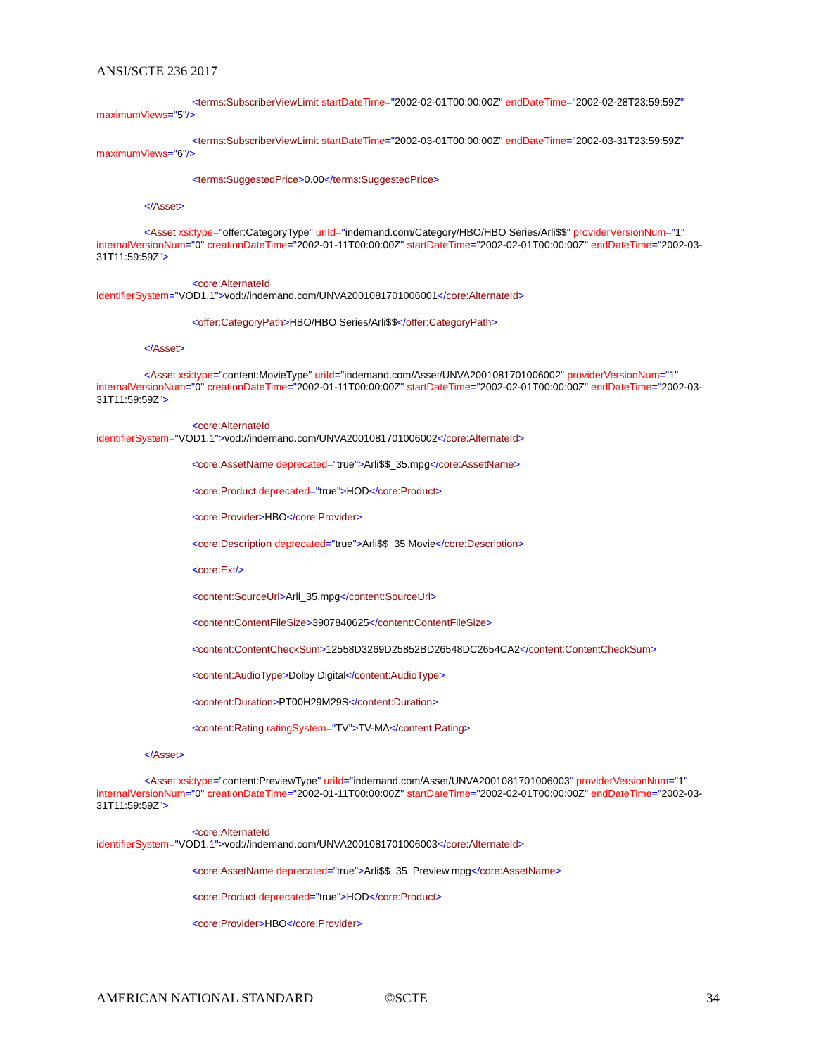ANSI/SCTE 236 2017
<terms:SubscriberViewLimit startDateTime="2002-02-01T00:00:00Z" endDateTime="2002-02-28T23:59:59Z" maximumViews="5"/>
<terms:SubscriberViewLimit startDateTime="2002-03-01T00:00:00Z" endDateTime="2002-03-31T23:59:59Z" maximumViews="6"/>
<terms:SuggestedPrice>0.00</terms:SuggestedPrice>
</Asset>
<Asset xsi:type="offer:CategoryType" uriId="indemand.com/Category/HBO/HBO Series/Arli$$" providerVersionNum="1" internalVersionNum="0" creationDateTime="2002-01-11T00:00:00Z" startDateTime="2002-02-01T00:00:00Z" endDateTime="2002-03-31T11:59:59Z">
<core:AlternateId
identifierSystem="VOD1.1">vod://indemand.com/UNVA2001081701006001</core:AlternateId>
<offer:CategoryPath>HBO/HBO Series/Arli$$</offer:CategoryPath>
</Asset>
<Asset xsi:type="content:MovieType" uriId="indemand.com/Asset/UNVA2001081701006002" providerVersionNum="1" internalVersionNum="0" creationDateTime="2002-01-11T00:00:00Z" startDateTime="2002-02-01T00:00:00Z" endDateTime="2002-03-31T11:59:59Z">
<core:AlternateId
identifierSystem="VOD1.1">vod://indemand.com/UNVA2001081701006002</core:AlternateId>
<core:AssetName deprecated="true">Arli$$_35.mpg</core:AssetName>
<core:Product deprecated="true">HOD</core:Product>
<core:Provider>HBO</core:Provider>
<core:Description deprecated="true">Arli$$_35 Movie</core:Description>
<core:Ext/>
<content:SourceUrl>Arli_35.mpg</content:SourceUrl>
<content:ContentFileSize>3907840625</content:ContentFileSize>
<content:ContentCheckSum>12558D3269D25852BD26548DC2654CA2</content:ContentCheckSum>
<content:AudioType>Dolby Digital</content:AudioType>
<content:Duration>PT00H29M29S</content:Duration>
<content:Rating ratingSystem="TV">TV-MA</content:Rating>
</Asset>
<Asset xsi:type="content:PreviewType" uriId="indemand.com/Asset/UNVA2001081701006003" providerVersionNum="1" internalVersionNum="0" creationDateTime="2002-01-11T00:00:00Z" startDateTime="2002-02-01T00:00:00Z" endDateTime="2002-03-31T11:59:59Z">
<core:AlternateId
identifierSystem="VOD1.1">vod://indemand.com/UNVA2001081701006003</core:AlternateId>
<core:AssetName deprecated="true">Arli$$_35_Preview.mpg</core:AssetName>
<core:Product deprecated="true">HOD</core:Product>
<core:Provider>HBO</core:Provider>
AMERICAN NATIONAL STANDARD ©SCTE 34